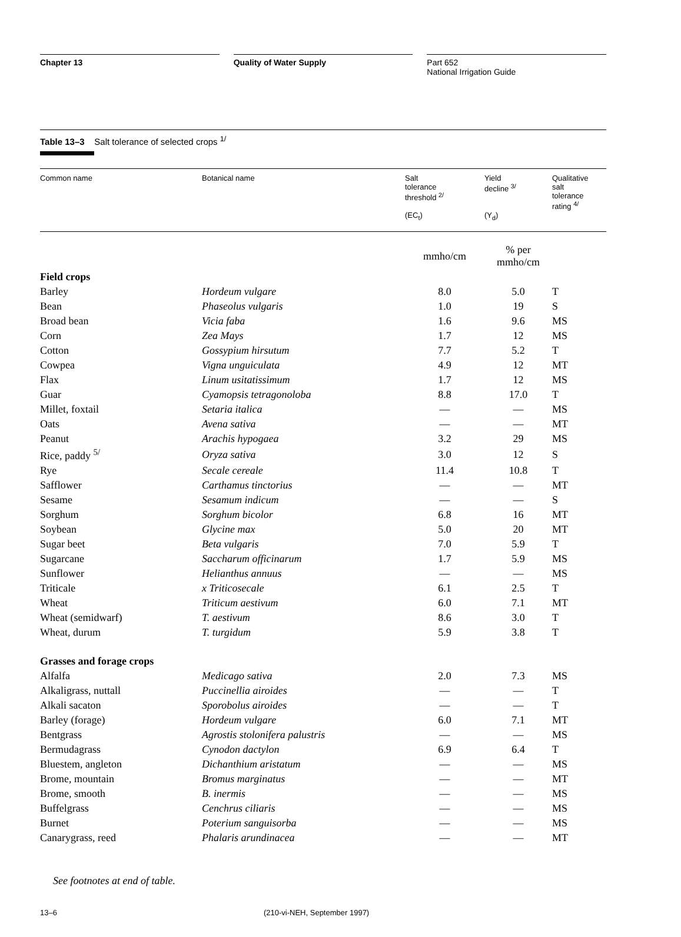Chapter 13 Quality of Water Supply Part 652
National Irrigation Guide
Table 13–3 Salt tolerance of selected crops <sup>1/</sup>
| Common name | Botanical name | Salt tolerance threshold <sup>2/</sup> (EC<sub>t</sub>) | Yield decline <sup>3/</sup> (Y<sub>d</sub>) | Qualitative salt tolerance rating <sup>4/</sup> |
| --- | --- | --- | --- | --- |
| | | mmho/cm | % per mmho/cm | |
| Field crops | | | | |
| Barley | Hordeum vulgare | 8.0 | 5.0 | T |
| Bean | Phaseolus vulgaris | 1.0 | 19 | S |
| Broad bean | Vicia faba | 1.6 | 9.6 | MS |
| Corn | Zea Mays | 1.7 | 12 | MS |
| Cotton | Gossypium hirsutum | 7.7 | 5.2 | T |
| Cowpea | Vigna unguiculata | 4.9 | 12 | MT |
| Flax | Linum usitatissimum | 1.7 | 12 | MS |
| Guar | Cyamopsis tetragonoloba | 8.8 | 17.0 | T |
| Millet, foxtail | Setaria italica | — | — | MS |
| Oats | Avena sativa | — | — | MT |
| Peanut | Arachis hypogaea | 3.2 | 29 | MS |
| Rice, paddy <sup>5/</sup> | Oryza sativa | 3.0 | 12 | S |
| Rye | Secale cereale | 11.4 | 10.8 | T |
| Safflower | Carthamus tinctorius | — | — | MT |
| Sesame | Sesamum indicum | — | — | S |
| Sorghum | Sorghum bicolor | 6.8 | 16 | MT |
| Soybean | Glycine max | 5.0 | 20 | MT |
| Sugar beet | Beta vulgaris | 7.0 | 5.9 | T |
| Sugarcane | Saccharum officinarum | 1.7 | 5.9 | MS |
| Sunflower | Helianthus annuus | — | — | MS |
| Triticale | x Triticosecale | 6.1 | 2.5 | T |
| Wheat | Triticum aestivum | 6.0 | 7.1 | MT |
| Wheat (semidwarf) | T. aestivum | 8.6 | 3.0 | T |
| Wheat, durum | T. turgidum | 5.9 | 3.8 | T |
| Grasses and forage crops | | | | |
| Alfalfa | Medicago sativa | 2.0 | 7.3 | MS |
| Alkaligrass, nuttall | Puccinellia airoides | — | — | T |
| Alkali sacaton | Sporobolus airoides | — | — | T |
| Barley (forage) | Hordeum vulgare | 6.0 | 7.1 | MT |
| Bentgrass | Agrostis stolonifera palustris | — | — | MS |
| Bermudagrass | Cynodon dactylon | 6.9 | 6.4 | T |
| Bluestem, angleton | Dichanthium aristatum | — | — | MS |
| Brome, mountain | Bromus marginatus | — | — | MT |
| Brome, smooth | B. inermis | — | — | MS |
| Buffelgrass | Cenchrus ciliaris | — | — | MS |
| Burnet | Poterium sanguisorba | — | — | MS |
| Canarygrass, reed | Phalaris arundinacea | — | — | MT |
See footnotes at end of table.
13–6 (210-vi-NEH, September 1997)